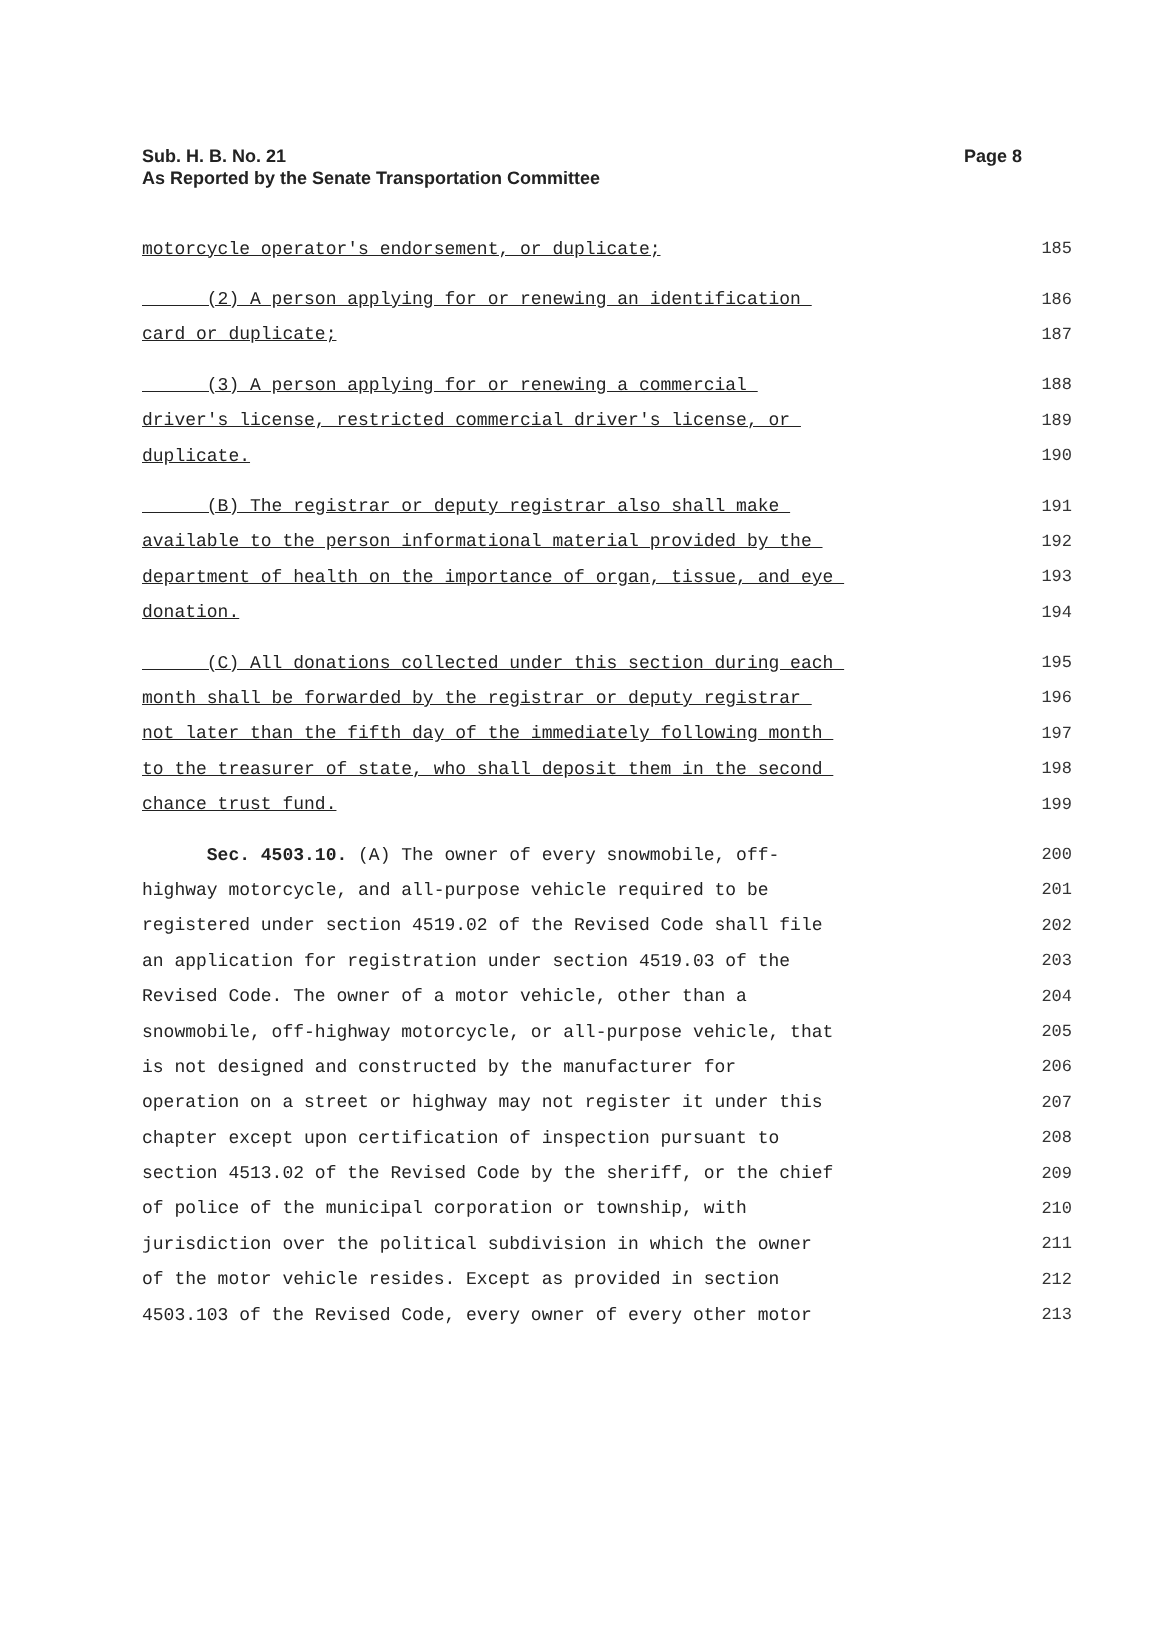Sub. H. B. No. 21
As Reported by the Senate Transportation Committee
Page 8
motorcycle operator's endorsement, or duplicate;
185
(2) A person applying for or renewing an identification
186
card or duplicate;
187
(3) A person applying for or renewing a commercial
188
driver's license, restricted commercial driver's license, or
189
duplicate.
190
(B) The registrar or deputy registrar also shall make
191
available to the person informational material provided by the
192
department of health on the importance of organ, tissue, and eye
193
donation.
194
(C) All donations collected under this section during each
195
month shall be forwarded by the registrar or deputy registrar
196
not later than the fifth day of the immediately following month
197
to the treasurer of state, who shall deposit them in the second
198
chance trust fund.
199
Sec. 4503.10. (A) The owner of every snowmobile, off-
200
highway motorcycle, and all-purpose vehicle required to be
201
registered under section 4519.02 of the Revised Code shall file
202
an application for registration under section 4519.03 of the
203
Revised Code. The owner of a motor vehicle, other than a
204
snowmobile, off-highway motorcycle, or all-purpose vehicle, that
205
is not designed and constructed by the manufacturer for
206
operation on a street or highway may not register it under this
207
chapter except upon certification of inspection pursuant to
208
section 4513.02 of the Revised Code by the sheriff, or the chief
209
of police of the municipal corporation or township, with
210
jurisdiction over the political subdivision in which the owner
211
of the motor vehicle resides. Except as provided in section
212
4503.103 of the Revised Code, every owner of every other motor
213